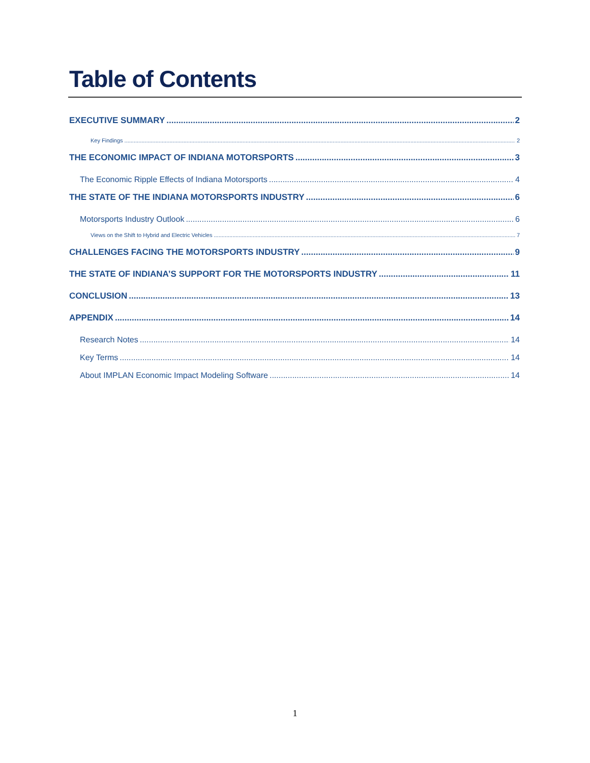Table of Contents
EXECUTIVE SUMMARY 2
Key Findings 2
THE ECONOMIC IMPACT OF INDIANA MOTORSPORTS 3
The Economic Ripple Effects of Indiana Motorsports 4
THE STATE OF THE INDIANA MOTORSPORTS INDUSTRY 6
Motorsports Industry Outlook 6
Views on the Shift to Hybrid and Electric Vehicles 7
CHALLENGES FACING THE MOTORSPORTS INDUSTRY 9
THE STATE OF INDIANA’S SUPPORT FOR THE MOTORSPORTS INDUSTRY 11
CONCLUSION 13
APPENDIX 14
Research Notes 14
Key Terms 14
About IMPLAN Economic Impact Modeling Software 14
1